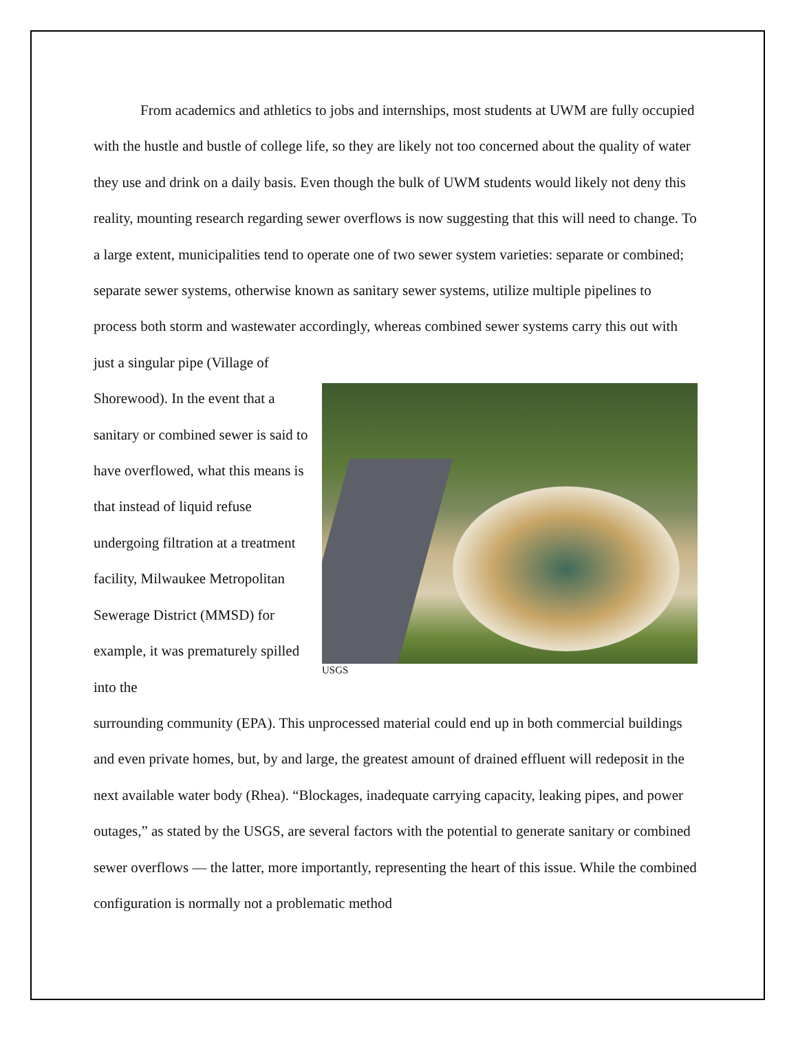From academics and athletics to jobs and internships, most students at UWM are fully occupied with the hustle and bustle of college life, so they are likely not too concerned about the quality of water they use and drink on a daily basis. Even though the bulk of UWM students would likely not deny this reality, mounting research regarding sewer overflows is now suggesting that this will need to change. To a large extent, municipalities tend to operate one of two sewer system varieties: separate or combined; separate sewer systems, otherwise known as sanitary sewer systems, utilize multiple pipelines to process both storm and wastewater accordingly, whereas combined sewer systems carry this out with just a singular pipe (Village of
Shorewood). In the event that a sanitary or combined sewer is said to have overflowed, what this means is that instead of liquid refuse undergoing filtration at a treatment facility, Milwaukee Metropolitan Sewerage District (MMSD) for example, it was prematurely spilled into the
USGS
surrounding community (EPA). This unprocessed material could end up in both commercial buildings and even private homes, but, by and large, the greatest amount of drained effluent will redeposit in the next available water body (Rhea). “Blockages, inadequate carrying capacity, leaking pipes, and power outages,” as stated by the USGS, are several factors with the potential to generate sanitary or combined sewer overflows — the latter, more importantly, representing the heart of this issue. While the combined configuration is normally not a problematic method